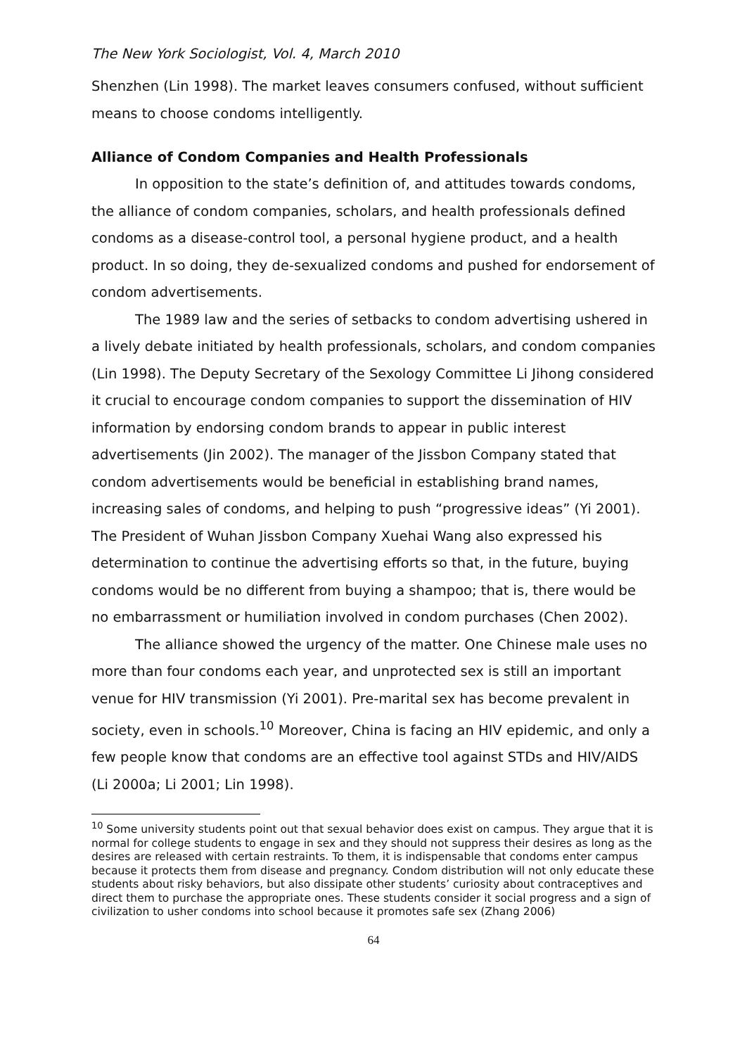The New York Sociologist, Vol. 4, March 2010
Shenzhen (Lin 1998). The market leaves consumers confused, without sufficient means to choose condoms intelligently.
Alliance of Condom Companies and Health Professionals
In opposition to the state’s definition of, and attitudes towards condoms, the alliance of condom companies, scholars, and health professionals defined condoms as a disease-control tool, a personal hygiene product, and a health product. In so doing, they de-sexualized condoms and pushed for endorsement of condom advertisements.
The 1989 law and the series of setbacks to condom advertising ushered in a lively debate initiated by health professionals, scholars, and condom companies (Lin 1998). The Deputy Secretary of the Sexology Committee Li Jihong considered it crucial to encourage condom companies to support the dissemination of HIV information by endorsing condom brands to appear in public interest advertisements (Jin 2002). The manager of the Jissbon Company stated that condom advertisements would be beneficial in establishing brand names, increasing sales of condoms, and helping to push “progressive ideas” (Yi 2001). The President of Wuhan Jissbon Company Xuehai Wang also expressed his determination to continue the advertising efforts so that, in the future, buying condoms would be no different from buying a shampoo; that is, there would be no embarrassment or humiliation involved in condom purchases (Chen 2002).
The alliance showed the urgency of the matter. One Chinese male uses no more than four condoms each year, and unprotected sex is still an important venue for HIV transmission (Yi 2001). Pre-marital sex has become prevalent in society, even in schools.<sup>10</sup> Moreover, China is facing an HIV epidemic, and only a few people know that condoms are an effective tool against STDs and HIV/AIDS (Li 2000a; Li 2001; Lin 1998).
<sup>10</sup> Some university students point out that sexual behavior does exist on campus. They argue that it is normal for college students to engage in sex and they should not suppress their desires as long as the desires are released with certain restraints. To them, it is indispensable that condoms enter campus because it protects them from disease and pregnancy. Condom distribution will not only educate these students about risky behaviors, but also dissipate other students’ curiosity about contraceptives and direct them to purchase the appropriate ones. These students consider it social progress and a sign of civilization to usher condoms into school because it promotes safe sex (Zhang 2006)
64